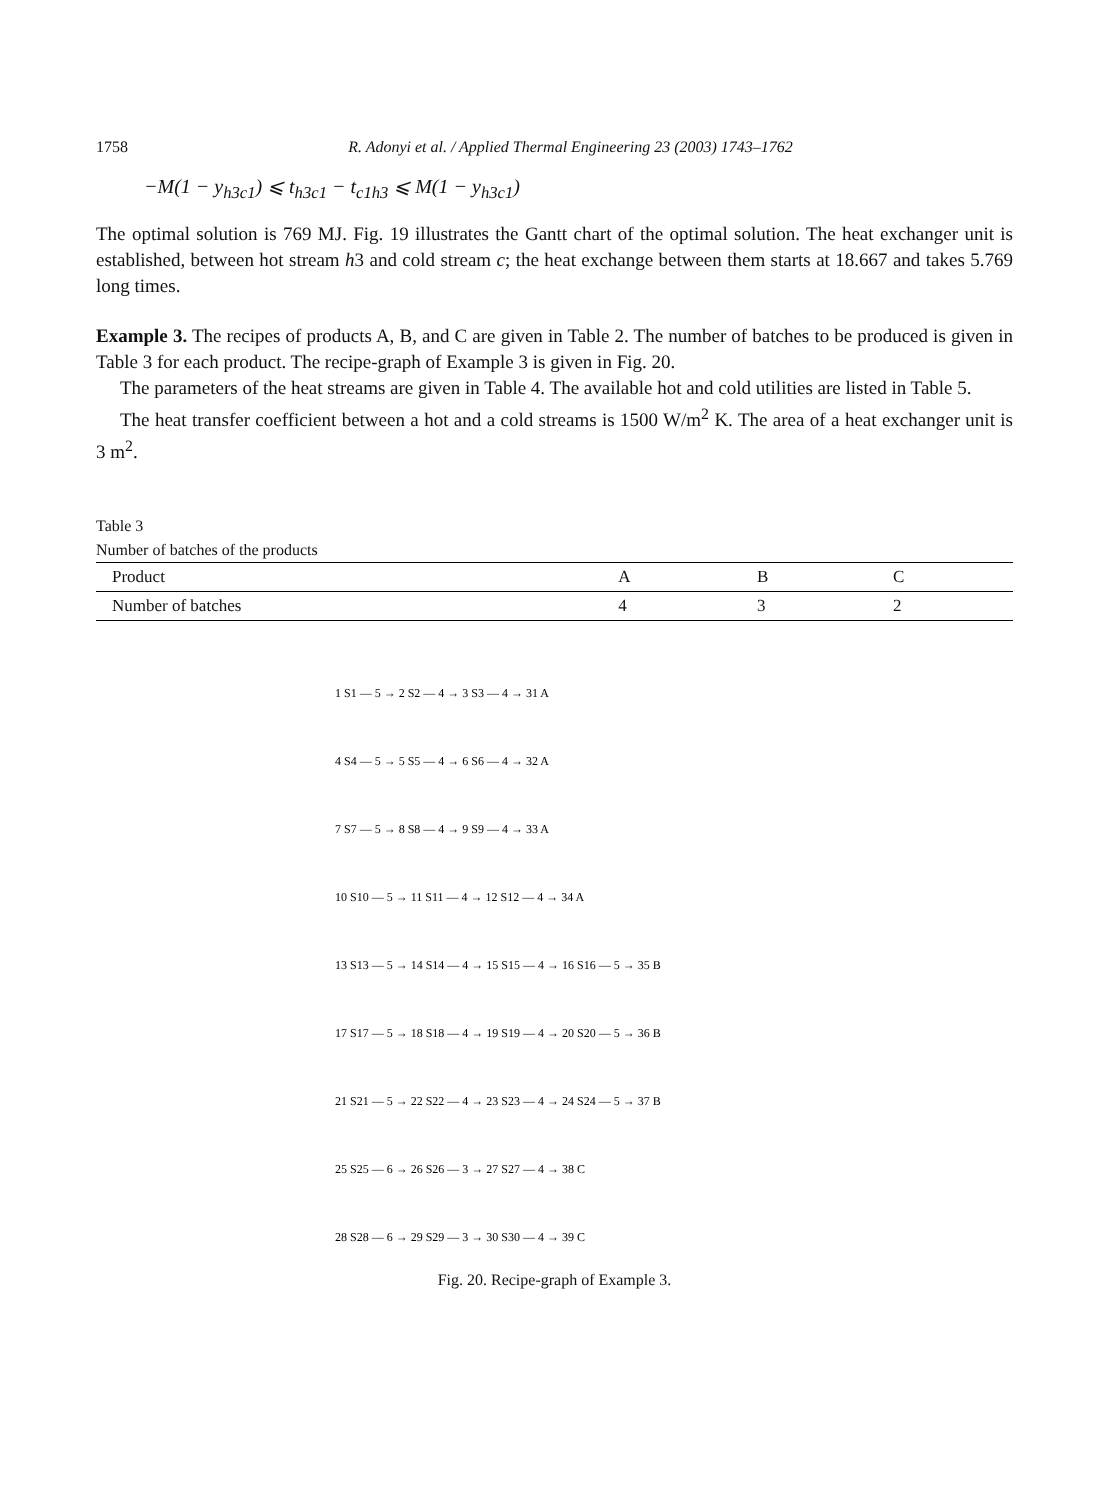1758 R. Adonyi et al. / Applied Thermal Engineering 23 (2003) 1743–1762
−M(1 − y<sub>h3c1</sub>) ⩽ t<sub>h3c1</sub> − t<sub>c1h3</sub> ⩽ M(1 − y<sub>h3c1</sub>)
The optimal solution is 769 MJ. Fig. 19 illustrates the Gantt chart of the optimal solution. The heat exchanger unit is established, between hot stream h3 and cold stream c; the heat exchange between them starts at 18.667 and takes 5.769 long times.
Example 3. The recipes of products A, B, and C are given in Table 2. The number of batches to be produced is given in Table 3 for each product. The recipe-graph of Example 3 is given in Fig. 20.
The parameters of the heat streams are given in Table 4. The available hot and cold utilities are listed in Table 5.
The heat transfer coefficient between a hot and a cold streams is 1500 W/m<sup>2</sup> K. The area of a heat exchanger unit is 3 m<sup>2</sup>.
Table 3
Number of batches of the products
| Product | A | B | C |
| --- | --- | --- | --- |
| Number of batches | 4 | 3 | 2 |
1 S1 — 5 → 2 S2 — 4 → 3 S3 — 4 → 31 A
4 S4 — 5 → 5 S5 — 4 → 6 S6 — 4 → 32 A
7 S7 — 5 → 8 S8 — 4 → 9 S9 — 4 → 33 A
10 S10 — 5 → 11 S11 — 4 → 12 S12 — 4 → 34 A
13 S13 — 5 → 14 S14 — 4 → 15 S15 — 4 → 16 S16 — 5 → 35 B
17 S17 — 5 → 18 S18 — 4 → 19 S19 — 4 → 20 S20 — 5 → 36 B
21 S21 — 5 → 22 S22 — 4 → 23 S23 — 4 → 24 S24 — 5 → 37 B
25 S25 — 6 → 26 S26 — 3 → 27 S27 — 4 → 38 C
28 S28 — 6 → 29 S29 — 3 → 30 S30 — 4 → 39 C
Fig. 20. Recipe-graph of Example 3.